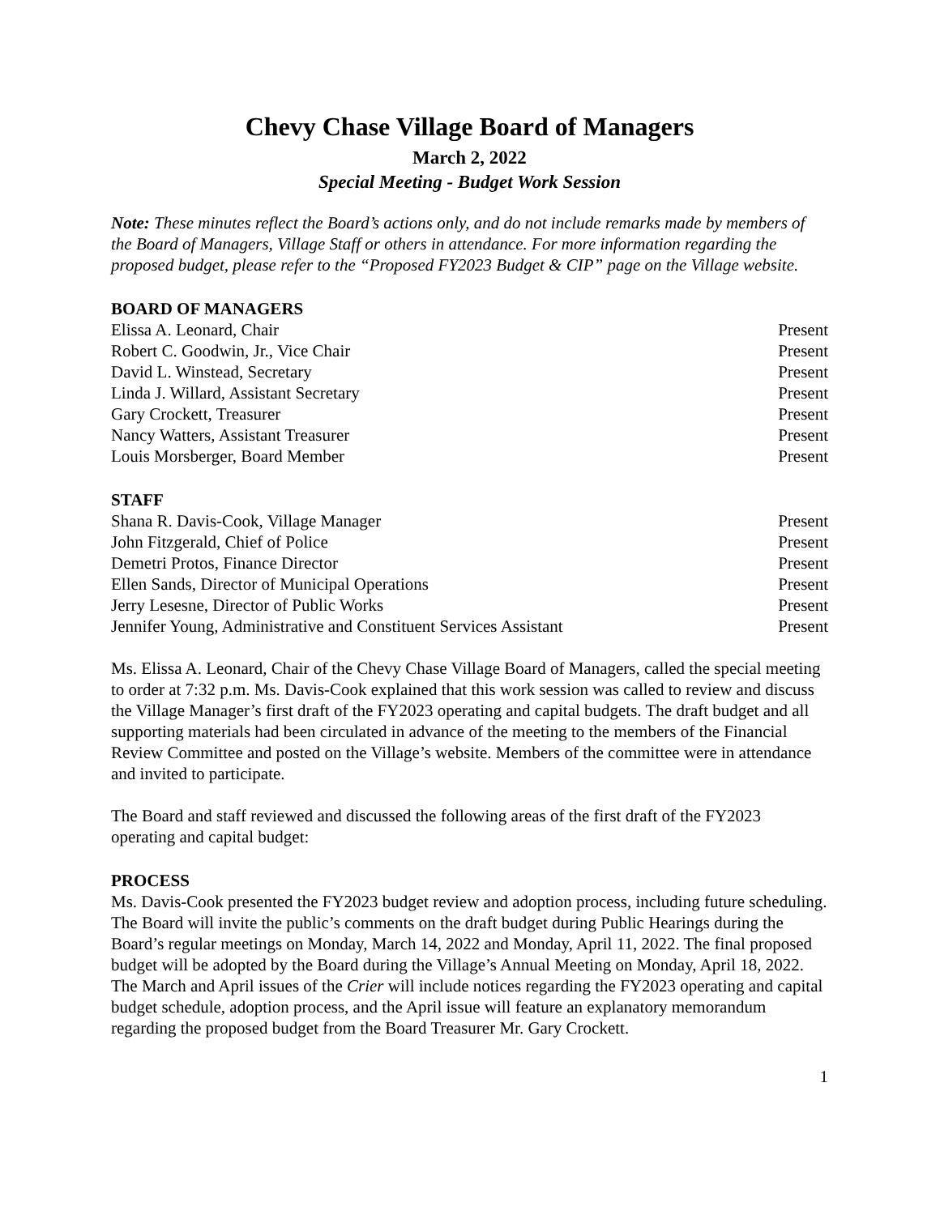Chevy Chase Village Board of Managers
March 2, 2022
Special Meeting - Budget Work Session
Note: These minutes reflect the Board’s actions only, and do not include remarks made by members of the Board of Managers, Village Staff or others in attendance. For more information regarding the proposed budget, please refer to the “Proposed FY2023 Budget & CIP” page on the Village website.
BOARD OF MANAGERS
| Elissa A. Leonard, Chair | Present |
| Robert C. Goodwin, Jr., Vice Chair | Present |
| David L. Winstead, Secretary | Present |
| Linda J. Willard, Assistant Secretary | Present |
| Gary Crockett, Treasurer | Present |
| Nancy Watters, Assistant Treasurer | Present |
| Louis Morsberger, Board Member | Present |
STAFF
| Shana R. Davis-Cook, Village Manager | Present |
| John Fitzgerald, Chief of Police | Present |
| Demetri Protos, Finance Director | Present |
| Ellen Sands, Director of Municipal Operations | Present |
| Jerry Lesesne, Director of Public Works | Present |
| Jennifer Young, Administrative and Constituent Services Assistant | Present |
Ms. Elissa A. Leonard, Chair of the Chevy Chase Village Board of Managers, called the special meeting to order at 7:32 p.m. Ms. Davis-Cook explained that this work session was called to review and discuss the Village Manager’s first draft of the FY2023 operating and capital budgets. The draft budget and all supporting materials had been circulated in advance of the meeting to the members of the Financial Review Committee and posted on the Village’s website. Members of the committee were in attendance and invited to participate.
The Board and staff reviewed and discussed the following areas of the first draft of the FY2023 operating and capital budget:
PROCESS
Ms. Davis-Cook presented the FY2023 budget review and adoption process, including future scheduling. The Board will invite the public’s comments on the draft budget during Public Hearings during the Board’s regular meetings on Monday, March 14, 2022 and Monday, April 11, 2022. The final proposed budget will be adopted by the Board during the Village’s Annual Meeting on Monday, April 18, 2022. The March and April issues of the Crier will include notices regarding the FY2023 operating and capital budget schedule, adoption process, and the April issue will feature an explanatory memorandum regarding the proposed budget from the Board Treasurer Mr. Gary Crockett.
1